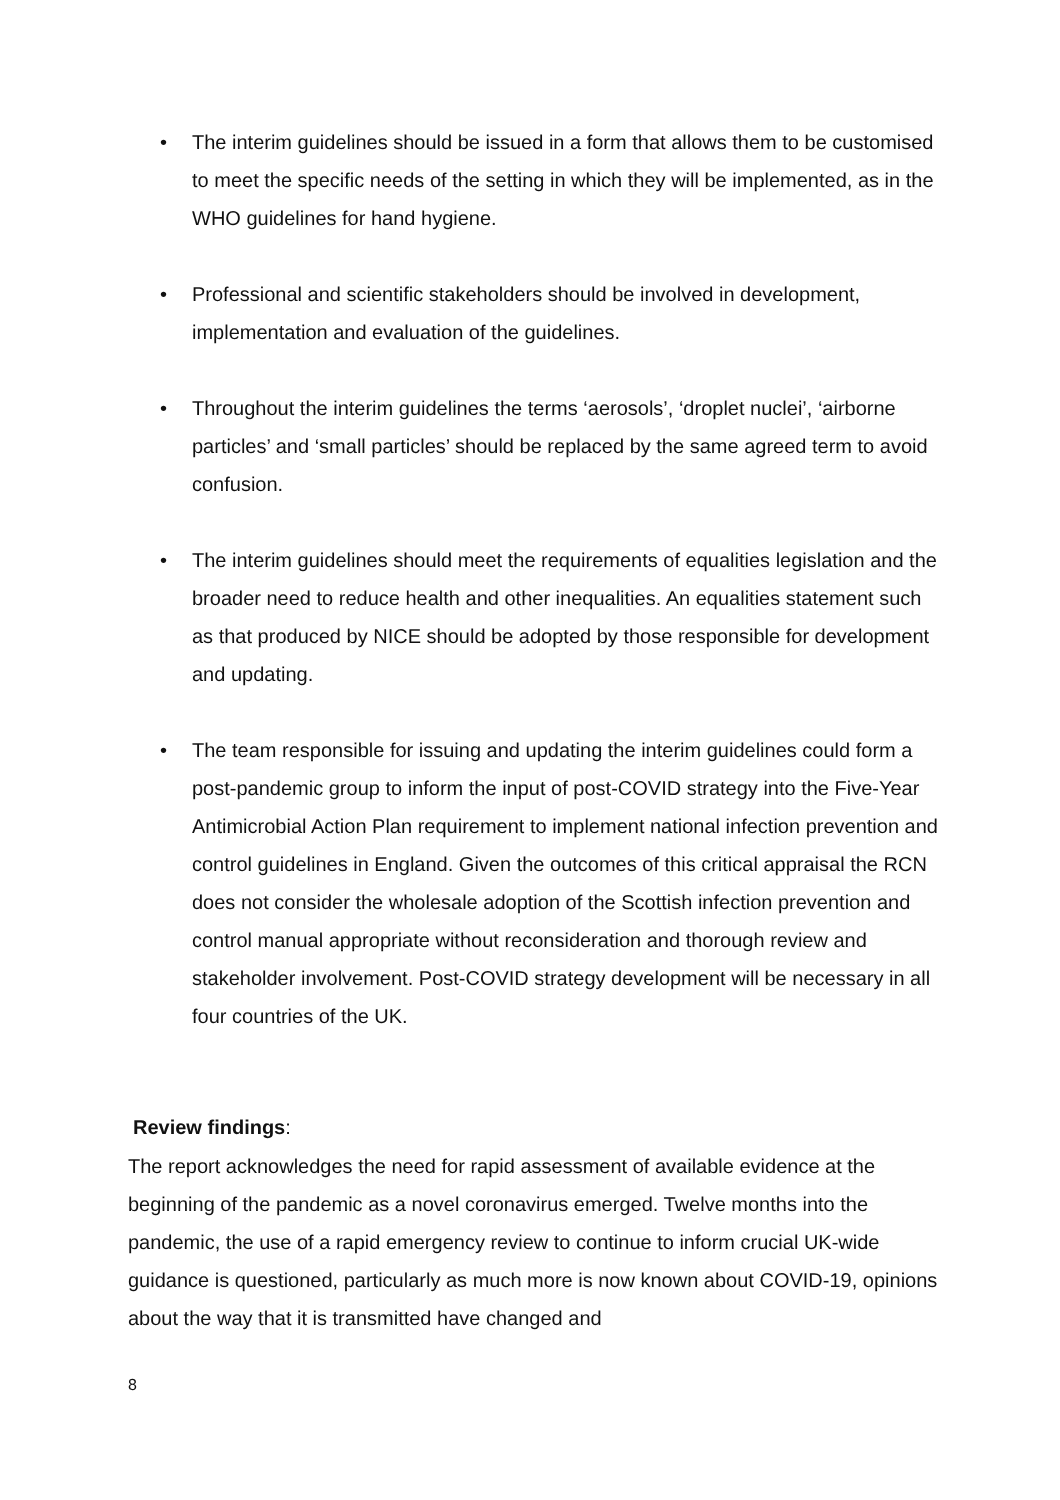• The interim guidelines should be issued in a form that allows them to be customised to meet the specific needs of the setting in which they will be implemented, as in the WHO guidelines for hand hygiene.
• Professional and scientific stakeholders should be involved in development, implementation and evaluation of the guidelines.
• Throughout the interim guidelines the terms ‘aerosols’, ‘droplet nuclei’, ‘airborne particles’ and ‘small particles’ should be replaced by the same agreed term to avoid confusion.
• The interim guidelines should meet the requirements of equalities legislation and the broader need to reduce health and other inequalities. An equalities statement such as that produced by NICE should be adopted by those responsible for development and updating.
• The team responsible for issuing and updating the interim guidelines could form a post-pandemic group to inform the input of post-COVID strategy into the Five-Year Antimicrobial Action Plan requirement to implement national infection prevention and control guidelines in England. Given the outcomes of this critical appraisal the RCN does not consider the wholesale adoption of the Scottish infection prevention and control manual appropriate without reconsideration and thorough review and stakeholder involvement. Post-COVID strategy development will be necessary in all four countries of the UK.
Review findings:
The report acknowledges the need for rapid assessment of available evidence at the beginning of the pandemic as a novel coronavirus emerged. Twelve months into the pandemic, the use of a rapid emergency review to continue to inform crucial UK-wide guidance is questioned, particularly as much more is now known about COVID-19, opinions about the way that it is transmitted have changed and
8